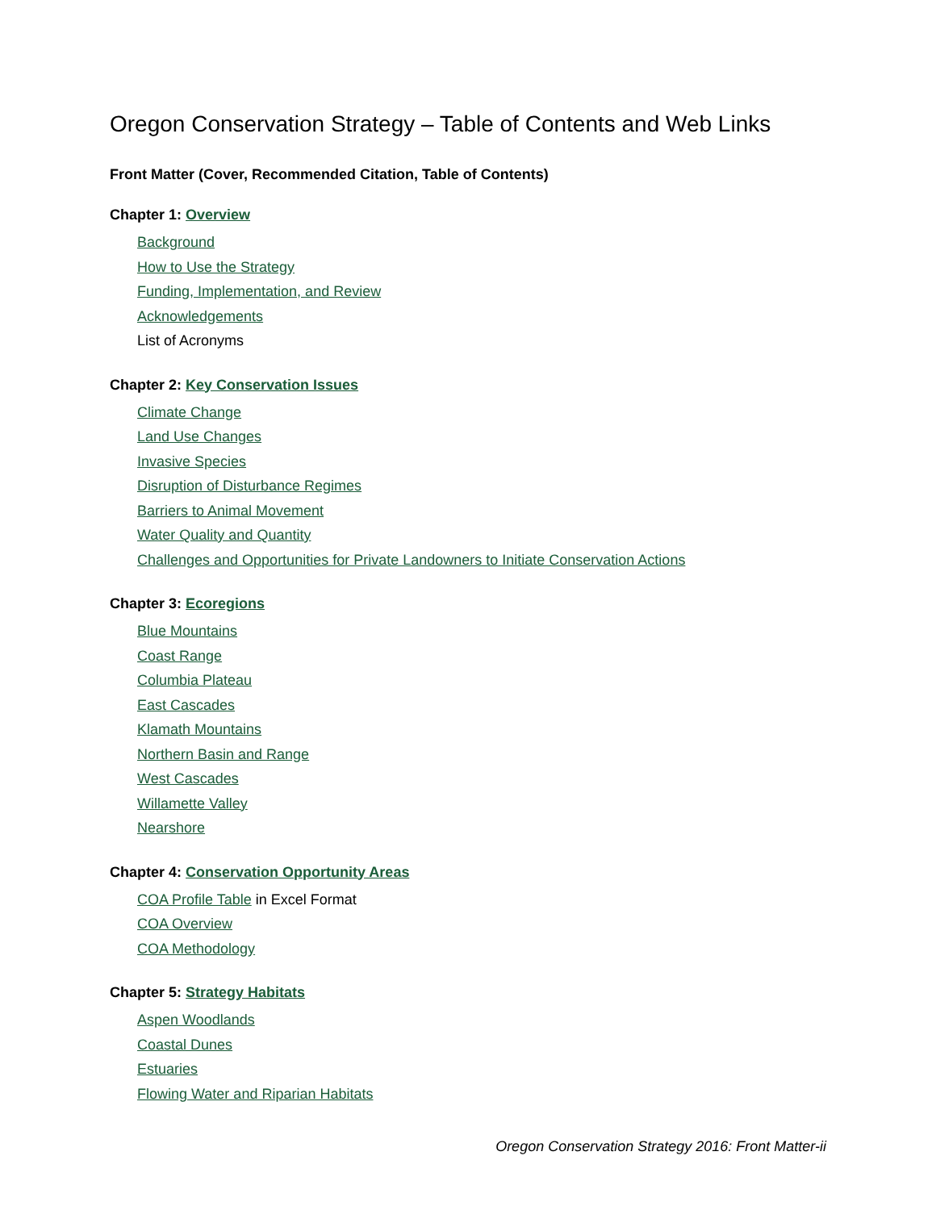Oregon Conservation Strategy – Table of Contents and Web Links
Front Matter (Cover, Recommended Citation, Table of Contents)
Chapter 1: Overview
Background
How to Use the Strategy
Funding, Implementation, and Review
Acknowledgements
List of Acronyms
Chapter 2: Key Conservation Issues
Climate Change
Land Use Changes
Invasive Species
Disruption of Disturbance Regimes
Barriers to Animal Movement
Water Quality and Quantity
Challenges and Opportunities for Private Landowners to Initiate Conservation Actions
Chapter 3: Ecoregions
Blue Mountains
Coast Range
Columbia Plateau
East Cascades
Klamath Mountains
Northern Basin and Range
West Cascades
Willamette Valley
Nearshore
Chapter 4: Conservation Opportunity Areas
COA Profile Table in Excel Format
COA Overview
COA Methodology
Chapter 5: Strategy Habitats
Aspen Woodlands
Coastal Dunes
Estuaries
Flowing Water and Riparian Habitats
Oregon Conservation Strategy 2016: Front Matter-ii